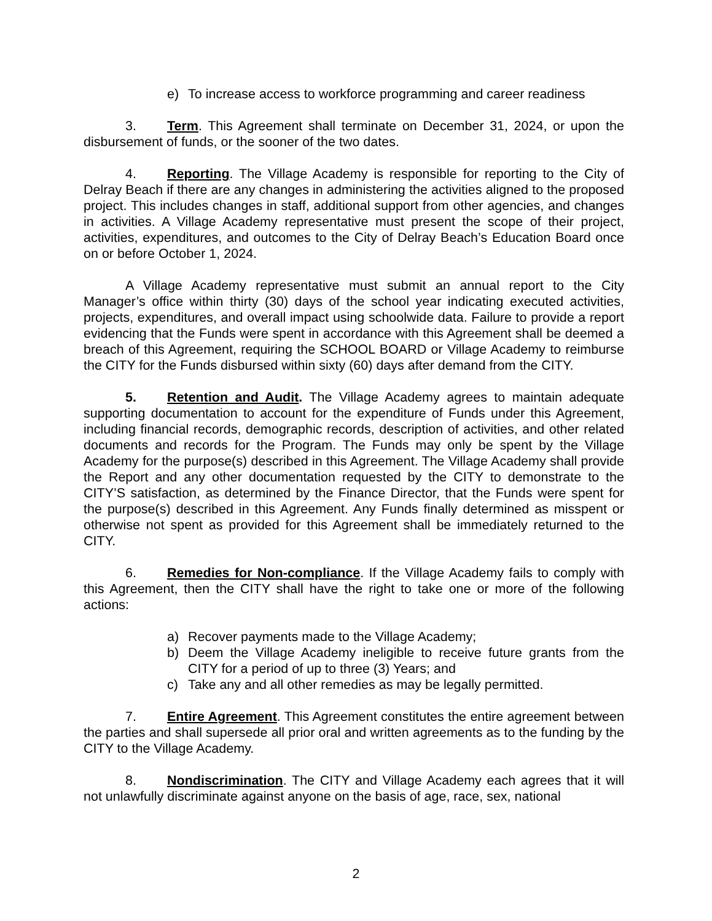e) To increase access to workforce programming and career readiness
3. Term. This Agreement shall terminate on December 31, 2024, or upon the disbursement of funds, or the sooner of the two dates.
4. Reporting. The Village Academy is responsible for reporting to the City of Delray Beach if there are any changes in administering the activities aligned to the proposed project. This includes changes in staff, additional support from other agencies, and changes in activities. A Village Academy representative must present the scope of their project, activities, expenditures, and outcomes to the City of Delray Beach’s Education Board once on or before October 1, 2024.
A Village Academy representative must submit an annual report to the City Manager’s office within thirty (30) days of the school year indicating executed activities, projects, expenditures, and overall impact using schoolwide data. Failure to provide a report evidencing that the Funds were spent in accordance with this Agreement shall be deemed a breach of this Agreement, requiring the SCHOOL BOARD or Village Academy to reimburse the CITY for the Funds disbursed within sixty (60) days after demand from the CITY.
5. Retention and Audit. The Village Academy agrees to maintain adequate supporting documentation to account for the expenditure of Funds under this Agreement, including financial records, demographic records, description of activities, and other related documents and records for the Program. The Funds may only be spent by the Village Academy for the purpose(s) described in this Agreement. The Village Academy shall provide the Report and any other documentation requested by the CITY to demonstrate to the CITY’S satisfaction, as determined by the Finance Director, that the Funds were spent for the purpose(s) described in this Agreement. Any Funds finally determined as misspent or otherwise not spent as provided for this Agreement shall be immediately returned to the CITY.
6. Remedies for Non-compliance. If the Village Academy fails to comply with this Agreement, then the CITY shall have the right to take one or more of the following actions:
a) Recover payments made to the Village Academy;
b) Deem the Village Academy ineligible to receive future grants from the CITY for a period of up to three (3) Years; and
c) Take any and all other remedies as may be legally permitted.
7. Entire Agreement. This Agreement constitutes the entire agreement between the parties and shall supersede all prior oral and written agreements as to the funding by the CITY to the Village Academy.
8. Nondiscrimination. The CITY and Village Academy each agrees that it will not unlawfully discriminate against anyone on the basis of age, race, sex, national
2